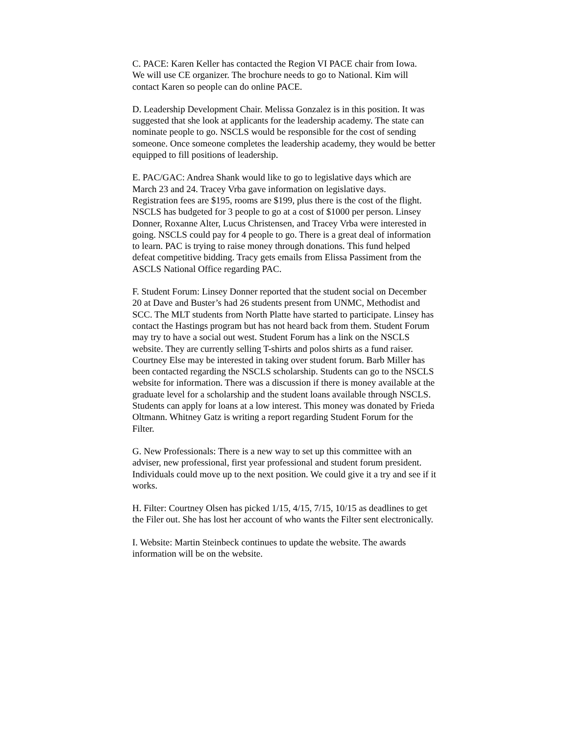C. PACE: Karen Keller has contacted the Region VI PACE chair from Iowa. We will use CE organizer. The brochure needs to go to National. Kim will contact Karen so people can do online PACE.
D. Leadership Development Chair. Melissa Gonzalez is in this position. It was suggested that she look at applicants for the leadership academy. The state can nominate people to go. NSCLS would be responsible for the cost of sending someone. Once someone completes the leadership academy, they would be better equipped to fill positions of leadership.
E. PAC/GAC: Andrea Shank would like to go to legislative days which are March 23 and 24. Tracey Vrba gave information on legislative days. Registration fees are $195, rooms are $199, plus there is the cost of the flight. NSCLS has budgeted for 3 people to go at a cost of $1000 per person. Linsey Donner, Roxanne Alter, Lucus Christensen, and Tracey Vrba were interested in going. NSCLS could pay for 4 people to go. There is a great deal of information to learn. PAC is trying to raise money through donations. This fund helped defeat competitive bidding. Tracy gets emails from Elissa Passiment from the ASCLS National Office regarding PAC.
F. Student Forum: Linsey Donner reported that the student social on December 20 at Dave and Buster’s had 26 students present from UNMC, Methodist and SCC. The MLT students from North Platte have started to participate. Linsey has contact the Hastings program but has not heard back from them. Student Forum may try to have a social out west. Student Forum has a link on the NSCLS website. They are currently selling T-shirts and polos shirts as a fund raiser. Courtney Else may be interested in taking over student forum. Barb Miller has been contacted regarding the NSCLS scholarship. Students can go to the NSCLS website for information. There was a discussion if there is money available at the graduate level for a scholarship and the student loans available through NSCLS. Students can apply for loans at a low interest. This money was donated by Frieda Oltmann. Whitney Gatz is writing a report regarding Student Forum for the Filter.
G. New Professionals: There is a new way to set up this committee with an adviser, new professional, first year professional and student forum president. Individuals could move up to the next position. We could give it a try and see if it works.
H. Filter: Courtney Olsen has picked 1/15, 4/15, 7/15, 10/15 as deadlines to get the Filer out. She has lost her account of who wants the Filter sent electronically.
I. Website: Martin Steinbeck continues to update the website. The awards information will be on the website.